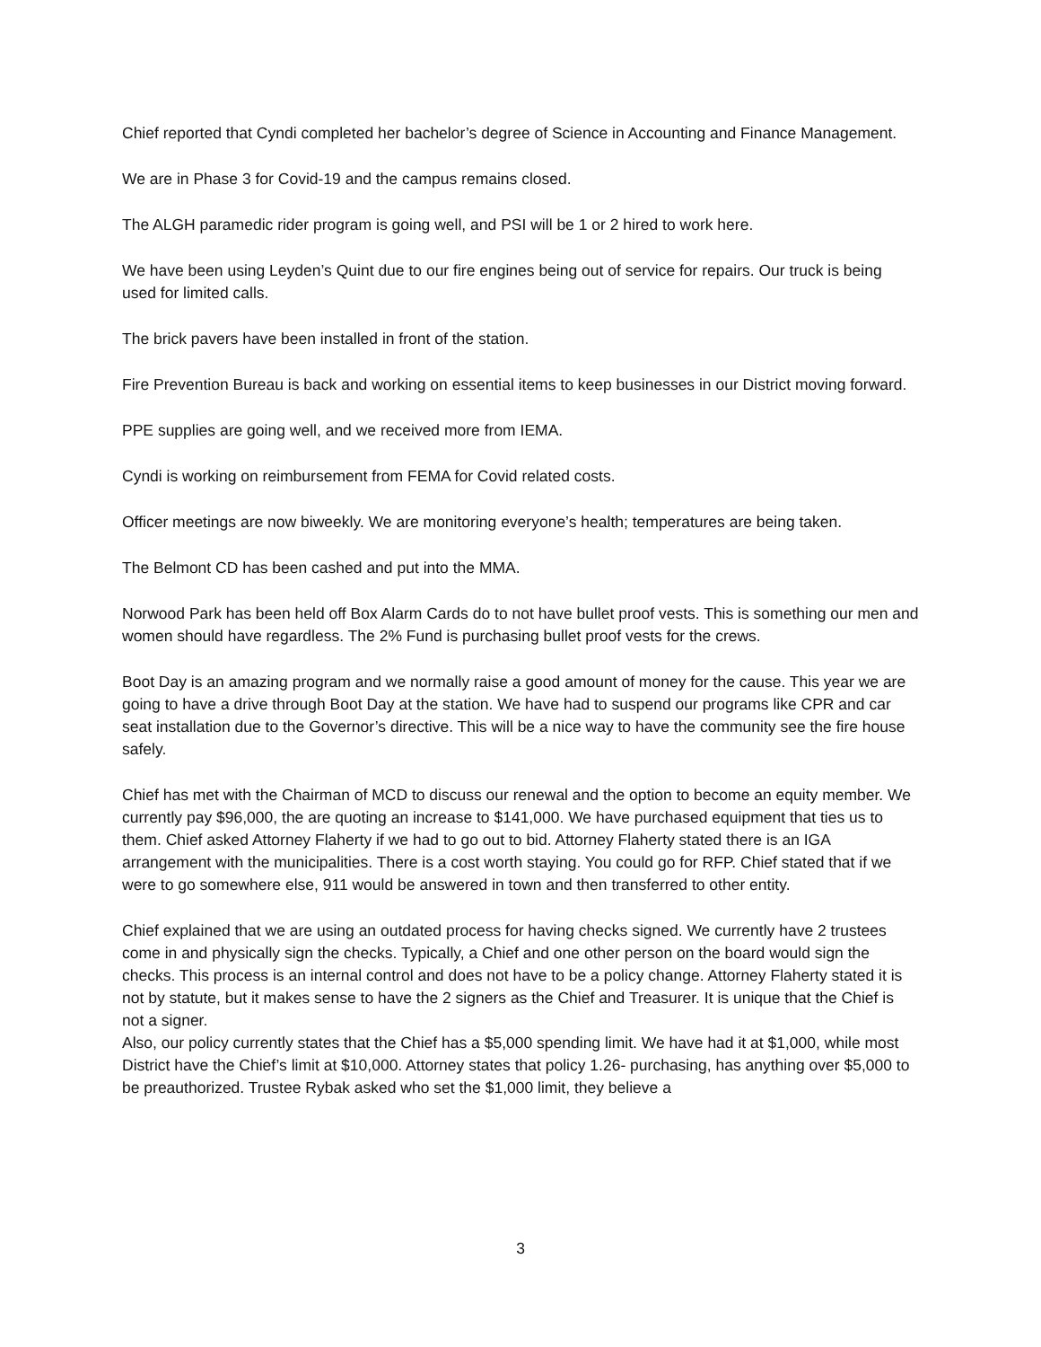Chief reported that Cyndi completed her bachelor’s degree of Science in Accounting and Finance Management.
We are in Phase 3 for Covid-19 and the campus remains closed.
The ALGH paramedic rider program is going well, and PSI will be 1 or 2 hired to work here.
We have been using Leyden’s Quint due to our fire engines being out of service for repairs. Our truck is being used for limited calls.
The brick pavers have been installed in front of the station.
Fire Prevention Bureau is back and working on essential items to keep businesses in our District moving forward.
PPE supplies are going well, and we received more from IEMA.
Cyndi is working on reimbursement from FEMA for Covid related costs.
Officer meetings are now biweekly. We are monitoring everyone’s health; temperatures are being taken.
The Belmont CD has been cashed and put into the MMA.
Norwood Park has been held off Box Alarm Cards do to not have bullet proof vests. This is something our men and women should have regardless. The 2% Fund is purchasing bullet proof vests for the crews.
Boot Day is an amazing program and we normally raise a good amount of money for the cause. This year we are going to have a drive through Boot Day at the station. We have had to suspend our programs like CPR and car seat installation due to the Governor’s directive. This will be a nice way to have the community see the fire house safely.
Chief has met with the Chairman of MCD to discuss our renewal and the option to become an equity member. We currently pay $96,000, the are quoting an increase to $141,000. We have purchased equipment that ties us to them. Chief asked Attorney Flaherty if we had to go out to bid. Attorney Flaherty stated there is an IGA arrangement with the municipalities. There is a cost worth staying. You could go for RFP. Chief stated that if we were to go somewhere else, 911 would be answered in town and then transferred to other entity.
Chief explained that we are using an outdated process for having checks signed. We currently have 2 trustees come in and physically sign the checks. Typically, a Chief and one other person on the board would sign the checks. This process is an internal control and does not have to be a policy change. Attorney Flaherty stated it is not by statute, but it makes sense to have the 2 signers as the Chief and Treasurer. It is unique that the Chief is not a signer.
Also, our policy currently states that the Chief has a $5,000 spending limit. We have had it at $1,000, while most District have the Chief’s limit at $10,000. Attorney states that policy 1.26- purchasing, has anything over $5,000 to be preauthorized. Trustee Rybak asked who set the $1,000 limit, they believe a
3